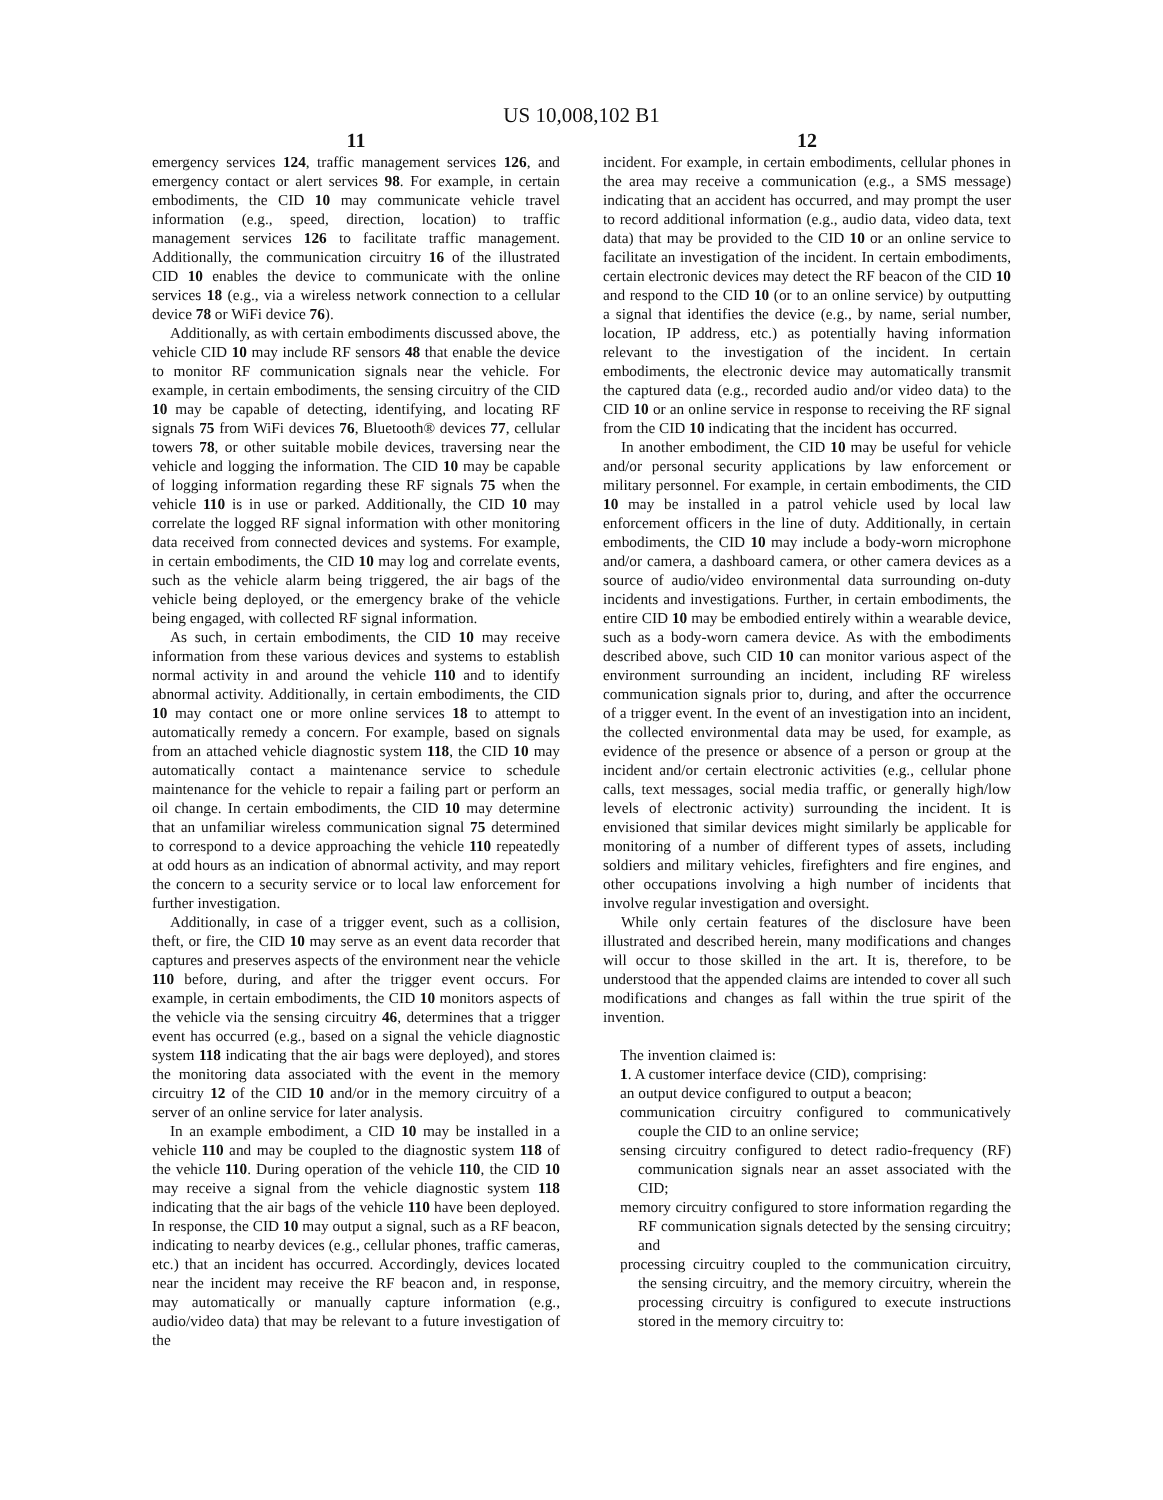US 10,008,102 B1
11
emergency services 124, traffic management services 126, and emergency contact or alert services 98. For example, in certain embodiments, the CID 10 may communicate vehicle travel information (e.g., speed, direction, location) to traffic management services 126 to facilitate traffic management. Additionally, the communication circuitry 16 of the illustrated CID 10 enables the device to communicate with the online services 18 (e.g., via a wireless network connection to a cellular device 78 or WiFi device 76).
Additionally, as with certain embodiments discussed above, the vehicle CID 10 may include RF sensors 48 that enable the device to monitor RF communication signals near the vehicle. For example, in certain embodiments, the sensing circuitry of the CID 10 may be capable of detecting, identifying, and locating RF signals 75 from WiFi devices 76, Bluetooth® devices 77, cellular towers 78, or other suitable mobile devices, traversing near the vehicle and logging the information. The CID 10 may be capable of logging information regarding these RF signals 75 when the vehicle 110 is in use or parked. Additionally, the CID 10 may correlate the logged RF signal information with other monitoring data received from connected devices and systems. For example, in certain embodiments, the CID 10 may log and correlate events, such as the vehicle alarm being triggered, the air bags of the vehicle being deployed, or the emergency brake of the vehicle being engaged, with collected RF signal information.
As such, in certain embodiments, the CID 10 may receive information from these various devices and systems to establish normal activity in and around the vehicle 110 and to identify abnormal activity. Additionally, in certain embodiments, the CID 10 may contact one or more online services 18 to attempt to automatically remedy a concern. For example, based on signals from an attached vehicle diagnostic system 118, the CID 10 may automatically contact a maintenance service to schedule maintenance for the vehicle to repair a failing part or perform an oil change. In certain embodiments, the CID 10 may determine that an unfamiliar wireless communication signal 75 determined to correspond to a device approaching the vehicle 110 repeatedly at odd hours as an indication of abnormal activity, and may report the concern to a security service or to local law enforcement for further investigation.
Additionally, in case of a trigger event, such as a collision, theft, or fire, the CID 10 may serve as an event data recorder that captures and preserves aspects of the environment near the vehicle 110 before, during, and after the trigger event occurs. For example, in certain embodiments, the CID 10 monitors aspects of the vehicle via the sensing circuitry 46, determines that a trigger event has occurred (e.g., based on a signal the vehicle diagnostic system 118 indicating that the air bags were deployed), and stores the monitoring data associated with the event in the memory circuitry 12 of the CID 10 and/or in the memory circuitry of a server of an online service for later analysis.
In an example embodiment, a CID 10 may be installed in a vehicle 110 and may be coupled to the diagnostic system 118 of the vehicle 110. During operation of the vehicle 110, the CID 10 may receive a signal from the vehicle diagnostic system 118 indicating that the air bags of the vehicle 110 have been deployed. In response, the CID 10 may output a signal, such as a RF beacon, indicating to nearby devices (e.g., cellular phones, traffic cameras, etc.) that an incident has occurred. Accordingly, devices located near the incident may receive the RF beacon and, in response, may automatically or manually capture information (e.g., audio/video data) that may be relevant to a future investigation of the
12
incident. For example, in certain embodiments, cellular phones in the area may receive a communication (e.g., a SMS message) indicating that an accident has occurred, and may prompt the user to record additional information (e.g., audio data, video data, text data) that may be provided to the CID 10 or an online service to facilitate an investigation of the incident. In certain embodiments, certain electronic devices may detect the RF beacon of the CID 10 and respond to the CID 10 (or to an online service) by outputting a signal that identifies the device (e.g., by name, serial number, location, IP address, etc.) as potentially having information relevant to the investigation of the incident. In certain embodiments, the electronic device may automatically transmit the captured data (e.g., recorded audio and/or video data) to the CID 10 or an online service in response to receiving the RF signal from the CID 10 indicating that the incident has occurred.
In another embodiment, the CID 10 may be useful for vehicle and/or personal security applications by law enforcement or military personnel. For example, in certain embodiments, the CID 10 may be installed in a patrol vehicle used by local law enforcement officers in the line of duty. Additionally, in certain embodiments, the CID 10 may include a body-worn microphone and/or camera, a dashboard camera, or other camera devices as a source of audio/video environmental data surrounding on-duty incidents and investigations. Further, in certain embodiments, the entire CID 10 may be embodied entirely within a wearable device, such as a body-worn camera device. As with the embodiments described above, such CID 10 can monitor various aspect of the environment surrounding an incident, including RF wireless communication signals prior to, during, and after the occurrence of a trigger event. In the event of an investigation into an incident, the collected environmental data may be used, for example, as evidence of the presence or absence of a person or group at the incident and/or certain electronic activities (e.g., cellular phone calls, text messages, social media traffic, or generally high/low levels of electronic activity) surrounding the incident. It is envisioned that similar devices might similarly be applicable for monitoring of a number of different types of assets, including soldiers and military vehicles, firefighters and fire engines, and other occupations involving a high number of incidents that involve regular investigation and oversight.
While only certain features of the disclosure have been illustrated and described herein, many modifications and changes will occur to those skilled in the art. It is, therefore, to be understood that the appended claims are intended to cover all such modifications and changes as fall within the true spirit of the invention.
The invention claimed is:
1. A customer interface device (CID), comprising:
an output device configured to output a beacon;
communication circuitry configured to communicatively couple the CID to an online service;
sensing circuitry configured to detect radio-frequency (RF) communication signals near an asset associated with the CID;
memory circuitry configured to store information regarding the RF communication signals detected by the sensing circuitry; and
processing circuitry coupled to the communication circuitry, the sensing circuitry, and the memory circuitry, wherein the processing circuitry is configured to execute instructions stored in the memory circuitry to: